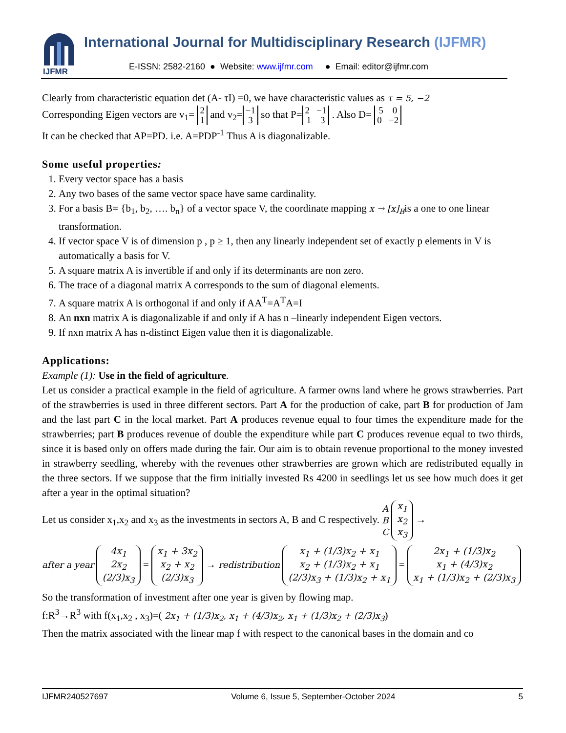IJFMR
International Journal for Multidisciplinary Research (IJFMR)
E-ISSN: 2582-2160 ● Website: www.ijfmr.com ● Email: editor@ijfmr.com
Clearly from characteristic equation det (A- τI) =0, we have characteristic values as τ = 5, −2
Corresponding Eigen vectors are v<sub>1</sub>= 2
1 and v<sub>2</sub>= −1
3 so that P= 2 −1
1 3 . Also D= 5 0
0 −2
It can be checked that AP=PD. i.e. A=PDP<sup>-1</sup> Thus A is diagonalizable.
Some useful properties:
1. Every vector space has a basis
2. Any two bases of the same vector space have same cardinality.
3. For a basis B= {b<sub>1</sub>, b<sub>2</sub>, …. b<sub>n</sub>} of a vector space V, the coordinate mapping x → [x]<sub>B</sub>is a one to one linear transformation.
4. If vector space V is of dimension p , p ≥ 1, then any linearly independent set of exactly p elements in V is automatically a basis for V.
5. A square matrix A is invertible if and only if its determinants are non zero.
6. The trace of a diagonal matrix A corresponds to the sum of diagonal elements.
7. A square matrix A is orthogonal if and only if AA<sup>T</sup>=A<sup>T</sup>A=I
8. An nxn matrix A is diagonalizable if and only if A has n –linearly independent Eigen vectors.
9. If nxn matrix A has n-distinct Eigen value then it is diagonalizable.
Applications:
Example (1): Use in the field of agriculture.
Let us consider a practical example in the field of agriculture. A farmer owns land where he grows strawberries. Part of the strawberries is used in three different sectors. Part A for the production of cake, part B for production of Jam and the last part C in the local market. Part A produces revenue equal to four times the expenditure made for the strawberries; part B produces revenue of double the expenditure while part C produces revenue equal to two thirds, since it is based only on offers made during the fair. Our aim is to obtain revenue proportional to the money invested in strawberry seedling, whereby with the revenues other strawberries are grown which are redistributed equally in the three sectors. If we suppose that the firm initially invested Rs 4200 in seedlings let us see how much does it get after a year in the optimal situation?
Let us consider x<sub>1</sub>,x<sub>2</sub> and x<sub>3</sub> as the investments in sectors A, B and C respectively. A
B
C x<sub>1</sub>
x<sub>2</sub>
x<sub>3</sub> →
after a year 4x<sub>1</sub>
2x<sub>2</sub>
(2/3)x<sub>3</sub> = x<sub>1</sub> + 3x<sub>2</sub>
x<sub>2</sub> + x<sub>2</sub>
(2/3)x<sub>3</sub> → redistribution x<sub>1</sub> + (1/3)x<sub>2</sub> + x<sub>1</sub>
x<sub>2</sub> + (1/3)x<sub>2</sub> + x<sub>1</sub>
(2/3)x<sub>3</sub> + (1/3)x<sub>2</sub> + x<sub>1</sub> = 2x<sub>1</sub> + (1/3)x<sub>2</sub>
x<sub>1</sub> + (4/3)x<sub>2</sub>
x<sub>1</sub> + (1/3)x<sub>2</sub> + (2/3)x<sub>3</sub>
So the transformation of investment after one year is given by flowing map.
f:R<sup>3</sup>→R<sup>3</sup> with f(x<sub>1</sub>,x<sub>2</sub> , x<sub>3</sub>)=( 2x<sub>1</sub> + (1/3)x<sub>2</sub>, x<sub>1</sub> + (4/3)x<sub>2</sub>, x<sub>1</sub> + (1/3)x<sub>2</sub> + (2/3)x<sub>3</sub>)
Then the matrix associated with the linear map f with respect to the canonical bases in the domain and co
IJFMR240527697 Volume 6, Issue 5, September-October 2024 5